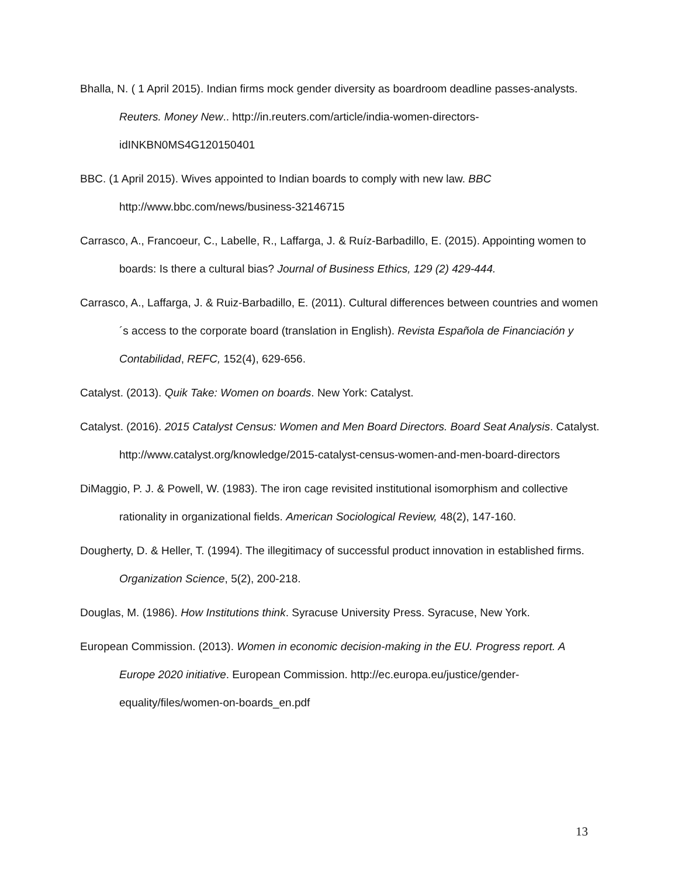Bhalla, N. ( 1 April 2015). Indian firms mock gender diversity as boardroom deadline passes-analysts. Reuters. Money New.. http://in.reuters.com/article/india-women-directors-idINKBN0MS4G120150401
BBC. (1 April 2015). Wives appointed to Indian boards to comply with new law. BBC http://www.bbc.com/news/business-32146715
Carrasco, A., Francoeur, C., Labelle, R., Laffarga, J. & Ruíz-Barbadillo, E. (2015). Appointing women to boards: Is there a cultural bias? Journal of Business Ethics, 129 (2) 429-444.
Carrasco, A., Laffarga, J. & Ruiz-Barbadillo, E. (2011). Cultural differences between countries and women´s access to the corporate board (translation in English). Revista Española de Financiación y Contabilidad, REFC, 152(4), 629-656.
Catalyst. (2013). Quik Take: Women on boards. New York: Catalyst.
Catalyst. (2016). 2015 Catalyst Census: Women and Men Board Directors. Board Seat Analysis. Catalyst. http://www.catalyst.org/knowledge/2015-catalyst-census-women-and-men-board-directors
DiMaggio, P. J. & Powell, W. (1983). The iron cage revisited institutional isomorphism and collective rationality in organizational fields. American Sociological Review, 48(2), 147-160.
Dougherty, D. & Heller, T. (1994). The illegitimacy of successful product innovation in established firms. Organization Science, 5(2), 200-218.
Douglas, M. (1986). How Institutions think. Syracuse University Press. Syracuse, New York.
European Commission. (2013). Women in economic decision-making in the EU. Progress report. A Europe 2020 initiative. European Commission. http://ec.europa.eu/justice/gender-equality/files/women-on-boards_en.pdf
13